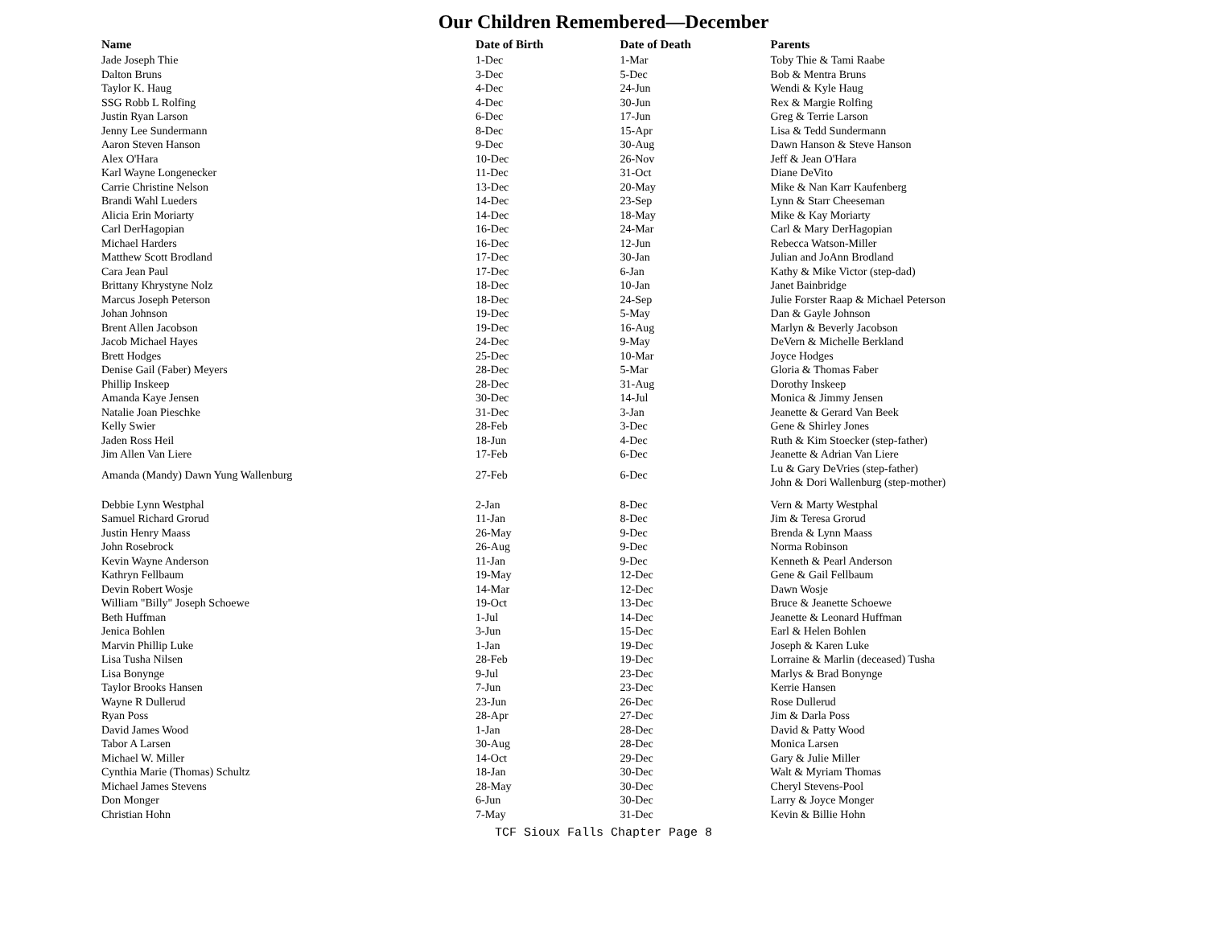Our Children Remembered—December
| Name | Date of Birth | Date of Death | Parents |
| --- | --- | --- | --- |
| Jade Joseph Thie | 1-Dec | 1-Mar | Toby Thie & Tami Raabe |
| Dalton Bruns | 3-Dec | 5-Dec | Bob & Mentra Bruns |
| Taylor K. Haug | 4-Dec | 24-Jun | Wendi & Kyle Haug |
| SSG Robb L Rolfing | 4-Dec | 30-Jun | Rex & Margie Rolfing |
| Justin Ryan Larson | 6-Dec | 17-Jun | Greg & Terrie Larson |
| Jenny Lee Sundermann | 8-Dec | 15-Apr | Lisa & Tedd Sundermann |
| Aaron Steven Hanson | 9-Dec | 30-Aug | Dawn Hanson & Steve Hanson |
| Alex O'Hara | 10-Dec | 26-Nov | Jeff & Jean O'Hara |
| Karl Wayne Longenecker | 11-Dec | 31-Oct | Diane DeVito |
| Carrie Christine Nelson | 13-Dec | 20-May | Mike & Nan Karr Kaufenberg |
| Brandi Wahl Lueders | 14-Dec | 23-Sep | Lynn & Starr Cheeseman |
| Alicia Erin Moriarty | 14-Dec | 18-May | Mike & Kay Moriarty |
| Carl DerHagopian | 16-Dec | 24-Mar | Carl & Mary DerHagopian |
| Michael Harders | 16-Dec | 12-Jun | Rebecca Watson-Miller |
| Matthew Scott Brodland | 17-Dec | 30-Jan | Julian and JoAnn Brodland |
| Cara Jean Paul | 17-Dec | 6-Jan | Kathy & Mike Victor (step-dad) |
| Brittany Khrystyne Nolz | 18-Dec | 10-Jan | Janet Bainbridge |
| Marcus Joseph Peterson | 18-Dec | 24-Sep | Julie Forster Raap & Michael Peterson |
| Johan Johnson | 19-Dec | 5-May | Dan & Gayle Johnson |
| Brent Allen Jacobson | 19-Dec | 16-Aug | Marlyn & Beverly Jacobson |
| Jacob Michael Hayes | 24-Dec | 9-May | DeVern & Michelle Berkland |
| Brett Hodges | 25-Dec | 10-Mar | Joyce Hodges |
| Denise Gail (Faber) Meyers | 28-Dec | 5-Mar | Gloria & Thomas Faber |
| Phillip Inskeep | 28-Dec | 31-Aug | Dorothy Inskeep |
| Amanda Kaye Jensen | 30-Dec | 14-Jul | Monica & Jimmy Jensen |
| Natalie Joan Pieschke | 31-Dec | 3-Jan | Jeanette & Gerard Van Beek |
| Kelly Swier | 28-Feb | 3-Dec | Gene & Shirley Jones |
| Jaden Ross Heil | 18-Jun | 4-Dec | Ruth & Kim Stoecker (step-father) |
| Jim Allen Van Liere | 17-Feb | 6-Dec | Jeanette & Adrian Van Liere |
| Amanda (Mandy) Dawn Yung Wallenburg | 27-Feb | 6-Dec | Lu & Gary DeVries (step-father) John & Dori Wallenburg (step-mother) |
| Debbie Lynn Westphal | 2-Jan | 8-Dec | Vern & Marty Westphal |
| Samuel Richard Grorud | 11-Jan | 8-Dec | Jim & Teresa Grorud |
| Justin Henry Maass | 26-May | 9-Dec | Brenda & Lynn Maass |
| John Rosebrock | 26-Aug | 9-Dec | Norma Robinson |
| Kevin Wayne Anderson | 11-Jan | 9-Dec | Kenneth & Pearl Anderson |
| Kathryn Fellbaum | 19-May | 12-Dec | Gene & Gail Fellbaum |
| Devin Robert Wosje | 14-Mar | 12-Dec | Dawn Wosje |
| William "Billy" Joseph Schoewe | 19-Oct | 13-Dec | Bruce & Jeanette Schoewe |
| Beth Huffman | 1-Jul | 14-Dec | Jeanette & Leonard Huffman |
| Jenica Bohlen | 3-Jun | 15-Dec | Earl & Helen Bohlen |
| Marvin Phillip Luke | 1-Jan | 19-Dec | Joseph & Karen Luke |
| Lisa Tusha Nilsen | 28-Feb | 19-Dec | Lorraine & Marlin (deceased) Tusha |
| Lisa Bonynge | 9-Jul | 23-Dec | Marlys & Brad Bonynge |
| Taylor Brooks Hansen | 7-Jun | 23-Dec | Kerrie Hansen |
| Wayne R Dullerud | 23-Jun | 26-Dec | Rose Dullerud |
| Ryan Poss | 28-Apr | 27-Dec | Jim & Darla Poss |
| David James Wood | 1-Jan | 28-Dec | David & Patty Wood |
| Tabor A Larsen | 30-Aug | 28-Dec | Monica Larsen |
| Michael W. Miller | 14-Oct | 29-Dec | Gary & Julie Miller |
| Cynthia Marie (Thomas) Schultz | 18-Jan | 30-Dec | Walt & Myriam Thomas |
| Michael James Stevens | 28-May | 30-Dec | Cheryl Stevens-Pool |
| Don Monger | 6-Jun | 30-Dec | Larry & Joyce Monger |
| Christian Hohn | 7-May | 31-Dec | Kevin & Billie Hohn |
TCF Sioux Falls Chapter Page 8